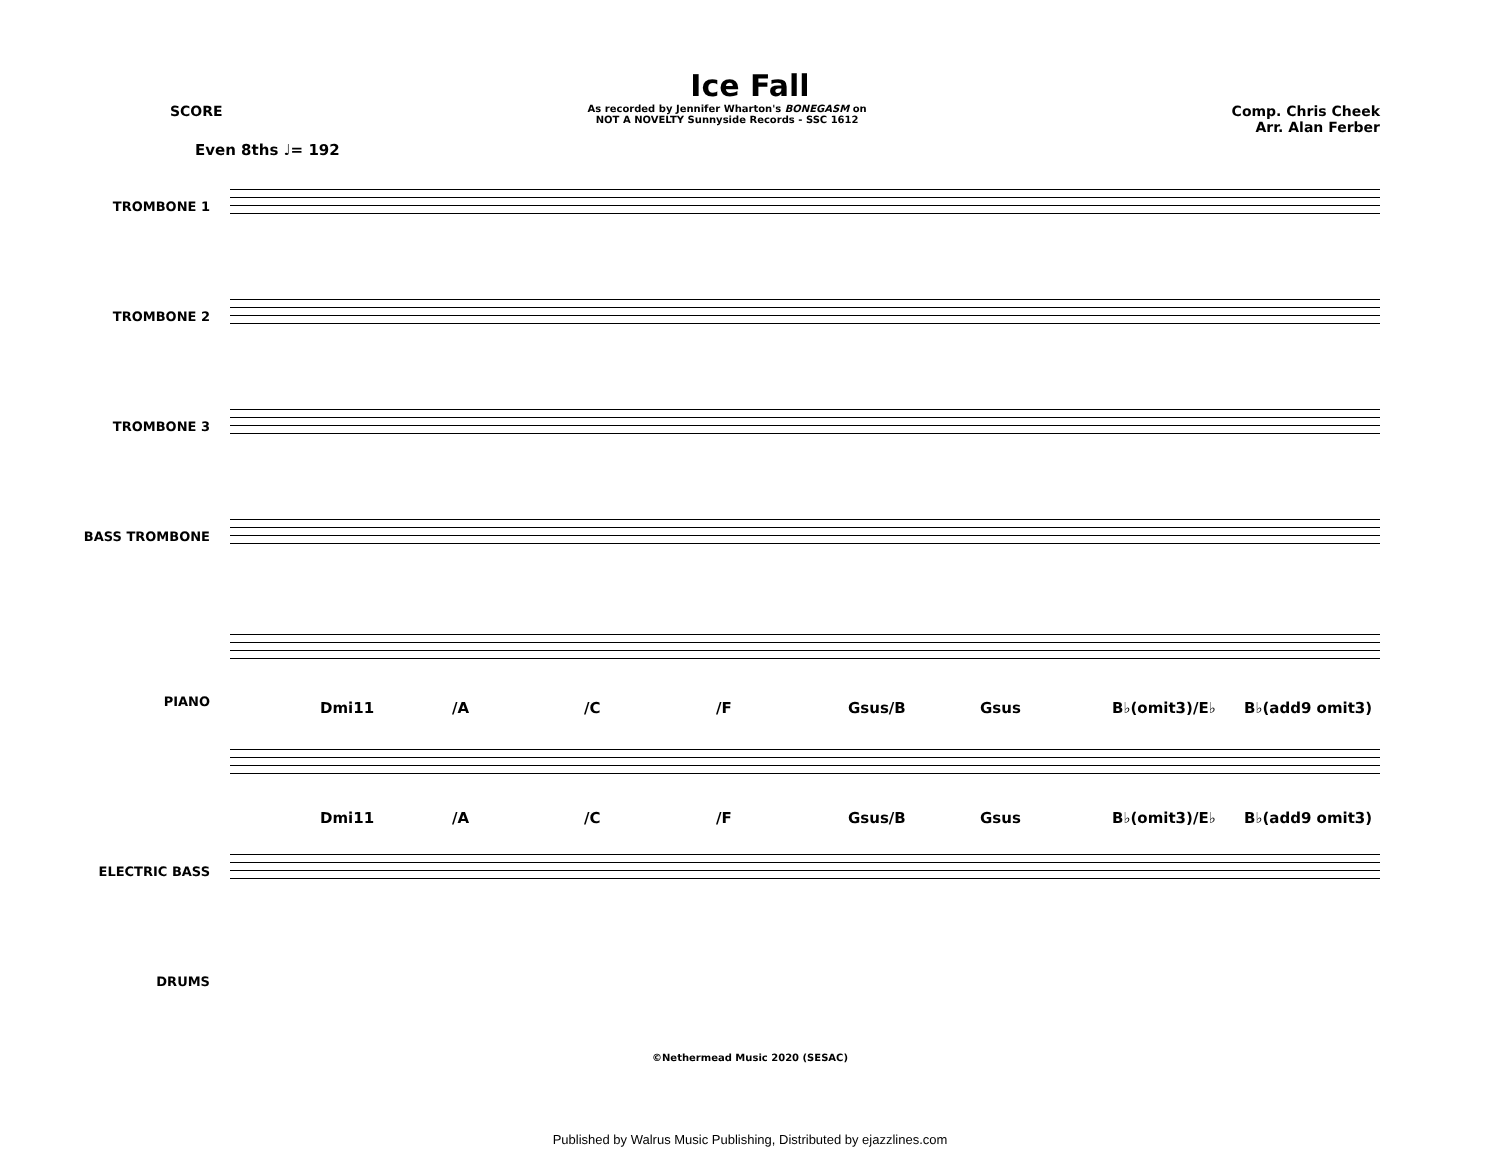Ice Fall
SCORE
As recorded by Jennifer Wharton's BONEGASM on
NOT A NOVELTY Sunnyside Records - SSC 1612
Comp. Chris Cheek
Arr. Alan Ferber
Even 8ths ♩= 192
TROMBONE 1
TROMBONE 2
TROMBONE 3
BASS TROMBONE
PIANO
Dmi11 /A /C /F Gsus/B Gsus B♭(omit3)/E♭ B♭(add9 omit3)
Dmi11 /A /C /F Gsus/B Gsus B♭(omit3)/E♭ B♭(add9 omit3)
ELECTRIC BASS
DRUMS
©Nethermead Music 2020 (SESAC)
Published by Walrus Music Publishing, Distributed by ejazzlines.com